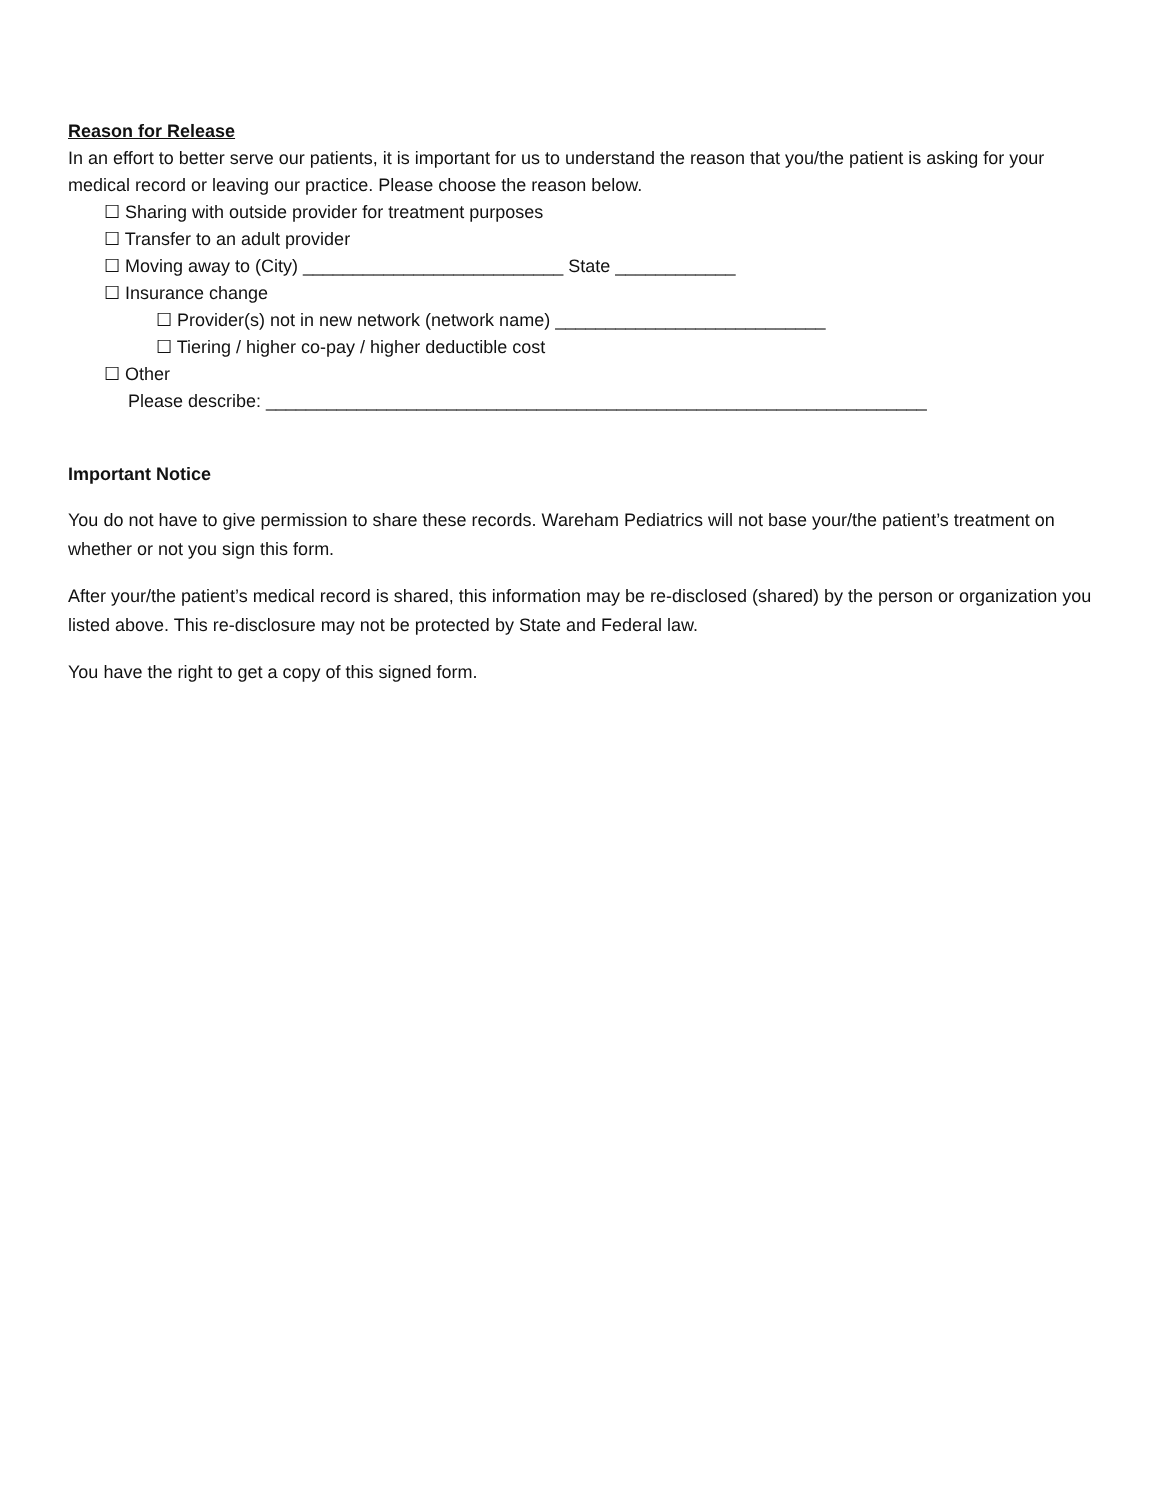Reason for Release
In an effort to better serve our patients, it is important for us to understand the reason that you/the patient is asking for your medical record or leaving our practice. Please choose the reason below.
☐ Sharing with outside provider for treatment purposes
☐ Transfer to an adult provider
☐ Moving away to (City) __________________________ State ____________
☐ Insurance change
☐ Provider(s) not in new network (network name) ___________________________
☐ Tiering / higher co-pay / higher deductible cost
☐ Other
Please describe: __________________________________________________________________
Important Notice
You do not have to give permission to share these records. Wareham Pediatrics will not base your/the patient’s treatment on whether or not you sign this form.
After your/the patient’s medical record is shared, this information may be re-disclosed (shared) by the person or organization you listed above. This re-disclosure may not be protected by State and Federal law.
You have the right to get a copy of this signed form.